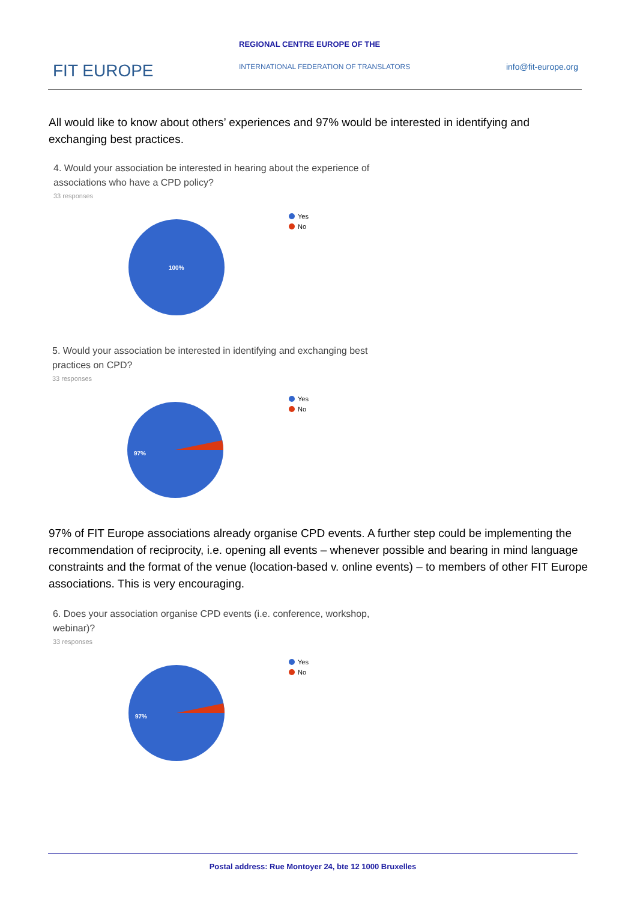REGIONAL CENTRE EUROPE OF THE
FIT EUROPE
INTERNATIONAL FEDERATION OF TRANSLATORS
info@fit-europe.org
All would like to know about others’ experiences and 97% would be interested in identifying and exchanging best practices.
4. Would your association be interested in hearing about the experience of associations who have a CPD policy?
33 responses
100%
Yes
No
5. Would your association be interested in identifying and exchanging best practices on CPD?
33 responses
97%
Yes
No
97% of FIT Europe associations already organise CPD events. A further step could be implementing the recommendation of reciprocity, i.e. opening all events – whenever possible and bearing in mind language constraints and the format of the venue (location-based v. online events) – to members of other FIT Europe associations. This is very encouraging.
6. Does your association organise CPD events (i.e. conference, workshop, webinar)?
33 responses
97%
Yes
No
Postal address: Rue Montoyer 24, bte 12 1000 Bruxelles